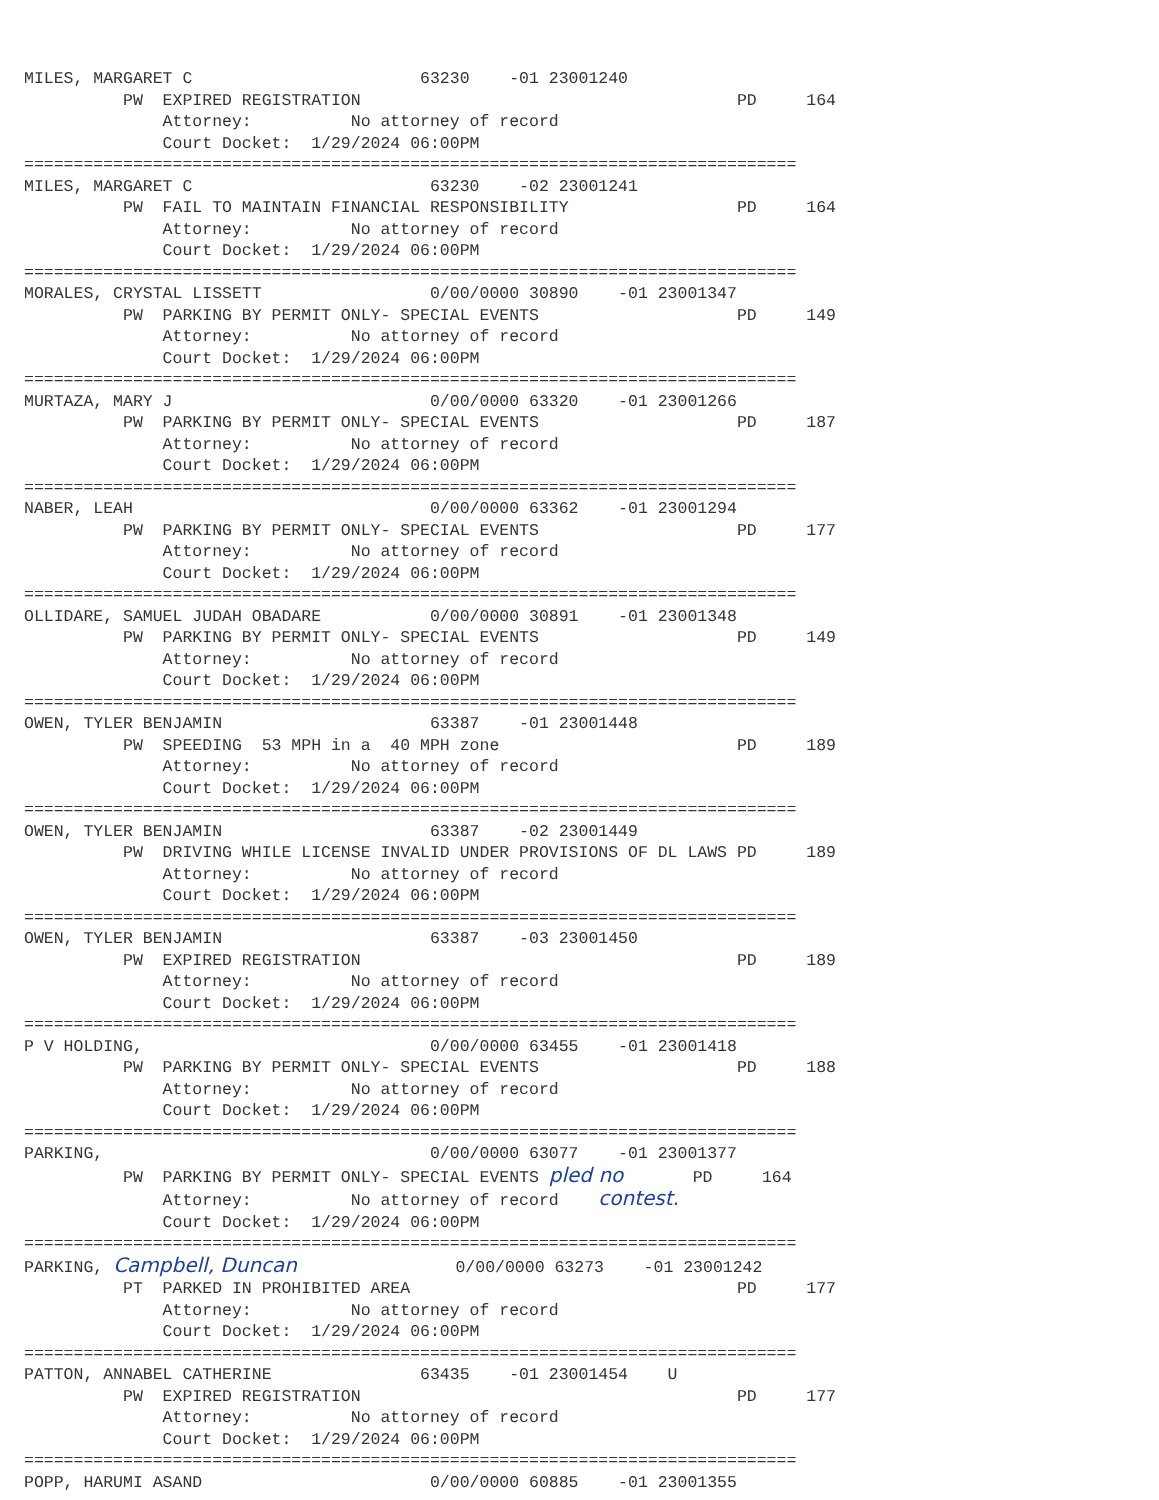MILES, MARGARET C 63230 -01 23001240 PW EXPIRED REGISTRATION PD 164 Attorney: No attorney of record Court Docket: 1/29/2024 06:00PM ============================================================================== MILES, MARGARET C 63230 -02 23001241 PW FAIL TO MAINTAIN FINANCIAL RESPONSIBILITY PD 164 Attorney: No attorney of record Court Docket: 1/29/2024 06:00PM ============================================================================== MORALES, CRYSTAL LISSETT 0/00/0000 30890 -01 23001347 PW PARKING BY PERMIT ONLY- SPECIAL EVENTS PD 149 Attorney: No attorney of record Court Docket: 1/29/2024 06:00PM ============================================================================== MURTAZA, MARY J 0/00/0000 63320 -01 23001266 PW PARKING BY PERMIT ONLY- SPECIAL EVENTS PD 187 Attorney: No attorney of record Court Docket: 1/29/2024 06:00PM ============================================================================== NABER, LEAH 0/00/0000 63362 -01 23001294 PW PARKING BY PERMIT ONLY- SPECIAL EVENTS PD 177 Attorney: No attorney of record Court Docket: 1/29/2024 06:00PM ============================================================================== OLLIDARE, SAMUEL JUDAH OBADARE 0/00/0000 30891 -01 23001348 PW PARKING BY PERMIT ONLY- SPECIAL EVENTS PD 149 Attorney: No attorney of record Court Docket: 1/29/2024 06:00PM ============================================================================== OWEN, TYLER BENJAMIN 63387 -01 23001448 PW SPEEDING 53 MPH in a 40 MPH zone PD 189 Attorney: No attorney of record Court Docket: 1/29/2024 06:00PM ============================================================================== OWEN, TYLER BENJAMIN 63387 -02 23001449 PW DRIVING WHILE LICENSE INVALID UNDER PROVISIONS OF DL LAWS PD 189 Attorney: No attorney of record Court Docket: 1/29/2024 06:00PM ============================================================================== OWEN, TYLER BENJAMIN 63387 -03 23001450 PW EXPIRED REGISTRATION PD 189 Attorney: No attorney of record Court Docket: 1/29/2024 06:00PM ============================================================================== P V HOLDING, 0/00/0000 63455 -01 23001418 PW PARKING BY PERMIT ONLY- SPECIAL EVENTS PD 188 Attorney: No attorney of record Court Docket: 1/29/2024 06:00PM ============================================================================== PARKING, 0/00/0000 63077 -01 23001377 PW PARKING BY PERMIT ONLY- SPECIAL EVENTS pled no PD 164 Attorney: No attorney of record contest. Court Docket: 1/29/2024 06:00PM ============================================================================== PARKING, Campbell, Duncan 0/00/0000 63273 -01 23001242 PT PARKED IN PROHIBITED AREA PD 177 Attorney: No attorney of record Court Docket: 1/29/2024 06:00PM ============================================================================== PATTON, ANNABEL CATHERINE 63435 -01 23001454 U PW EXPIRED REGISTRATION PD 177 Attorney: No attorney of record Court Docket: 1/29/2024 06:00PM ============================================================================== POPP, HARUMI ASAND 0/00/0000 60885 -01 23001355